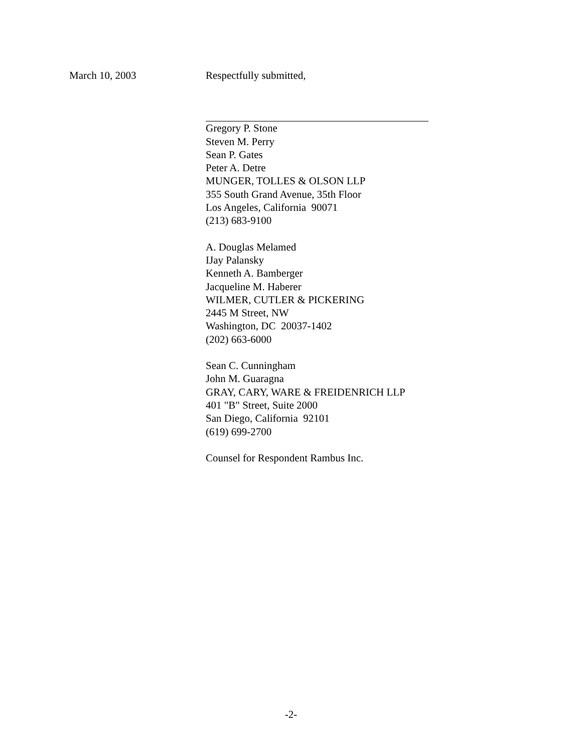March 10, 2003 Respectfully submitted,
Gregory P. Stone
Steven M. Perry
Sean P. Gates
Peter A. Detre
MUNGER, TOLLES & OLSON LLP
355 South Grand Avenue, 35th Floor
Los Angeles, California 90071
(213) 683-9100
A. Douglas Melamed
IJay Palansky
Kenneth A. Bamberger
Jacqueline M. Haberer
WILMER, CUTLER & PICKERING
2445 M Street, NW
Washington, DC 20037-1402
(202) 663-6000
Sean C. Cunningham
John M. Guaragna
GRAY, CARY, WARE & FREIDENRICH LLP
401 "B" Street, Suite 2000
San Diego, California 92101
(619) 699-2700
Counsel for Respondent Rambus Inc.
-2-